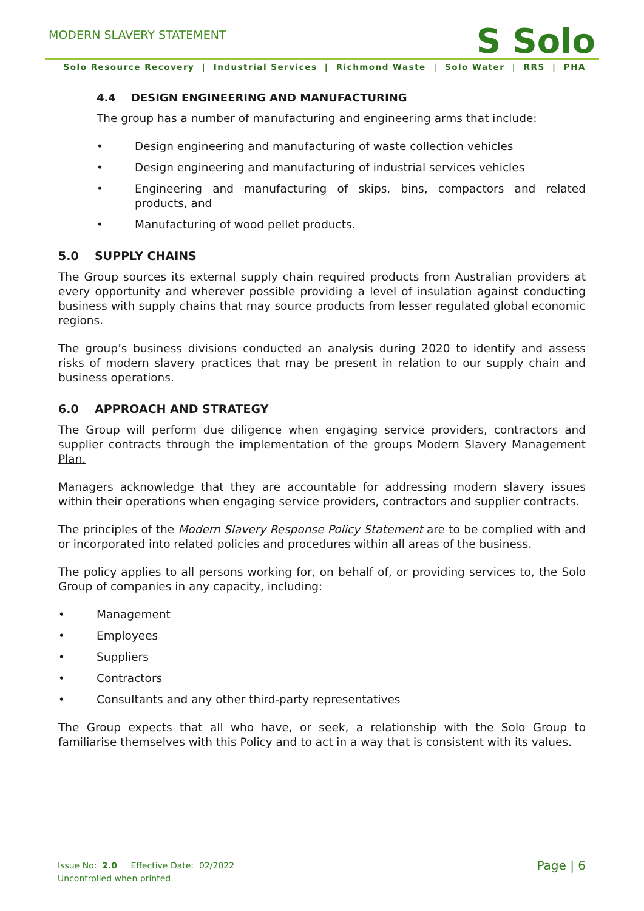MODERN SLAVERY STATEMENT
S Solo
Solo Resource Recovery | Industrial Services | Richmond Waste | Solo Water | RRS | PHA
4.4 DESIGN ENGINEERING AND MANUFACTURING
The group has a number of manufacturing and engineering arms that include:
• Design engineering and manufacturing of waste collection vehicles
• Design engineering and manufacturing of industrial services vehicles
• Engineering and manufacturing of skips, bins, compactors and related products, and
• Manufacturing of wood pellet products.
5.0 SUPPLY CHAINS
The Group sources its external supply chain required products from Australian providers at every opportunity and wherever possible providing a level of insulation against conducting business with supply chains that may source products from lesser regulated global economic regions.
The group’s business divisions conducted an analysis during 2020 to identify and assess risks of modern slavery practices that may be present in relation to our supply chain and business operations.
6.0 APPROACH AND STRATEGY
The Group will perform due diligence when engaging service providers, contractors and supplier contracts through the implementation of the groups Modern Slavery Management Plan.
Managers acknowledge that they are accountable for addressing modern slavery issues within their operations when engaging service providers, contractors and supplier contracts.
The principles of the Modern Slavery Response Policy Statement are to be complied with and or incorporated into related policies and procedures within all areas of the business.
The policy applies to all persons working for, on behalf of, or providing services to, the Solo Group of companies in any capacity, including:
• Management
• Employees
• Suppliers
• Contractors
• Consultants and any other third-party representatives
The Group expects that all who have, or seek, a relationship with the Solo Group to familiarise themselves with this Policy and to act in a way that is consistent with its values.
Issue No: 2.0 Effective Date: 02/2022
Uncontrolled when printed
Page | 6